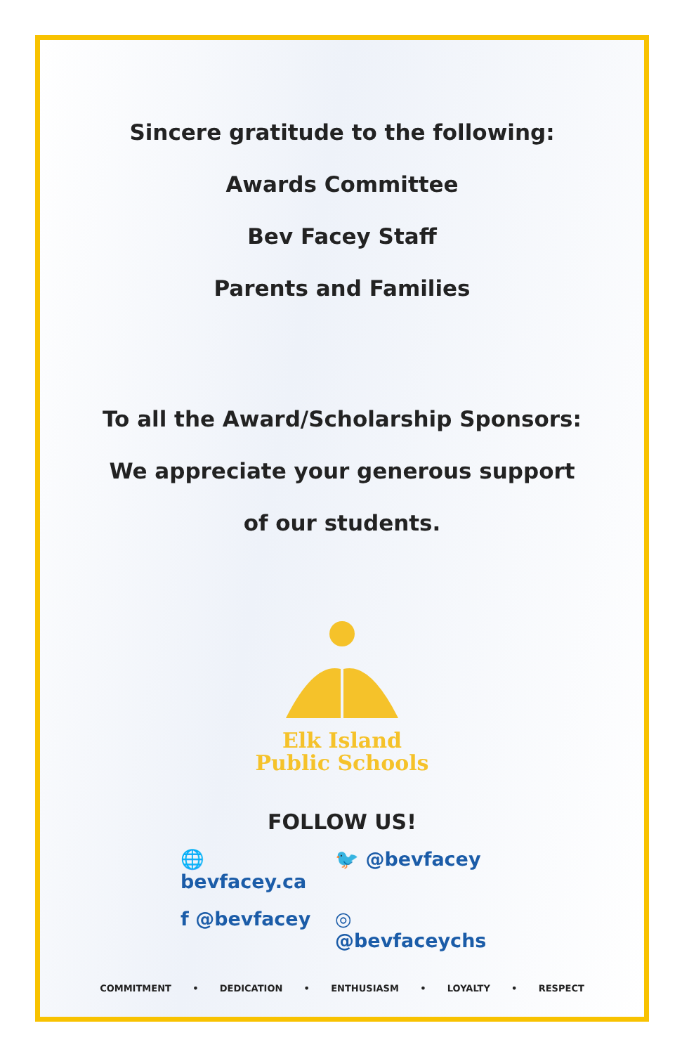Sincere gratitude to the following:
Awards Committee
Bev Facey Staff
Parents and Families
To all the Award/Scholarship Sponsors:
We appreciate your generous support
of our students.
Elk Island
Public Schools
FOLLOW US!
🌐 bevfacey.ca 🐦 @bevfacey f @bevfacey ◎ @bevfaceychs
COMMITMENT • DEDICATION • ENTHUSIASM • LOYALTY • RESPECT